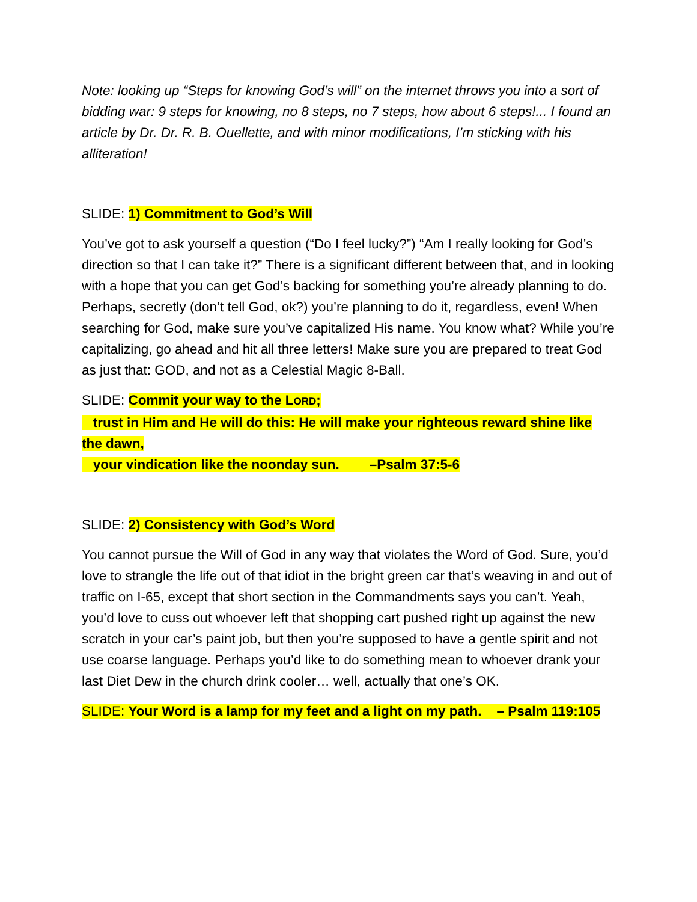Note: looking up “Steps for knowing God’s will” on the internet throws you into a sort of bidding war: 9 steps for knowing, no 8 steps, no 7 steps, how about 6 steps!... I found an article by Dr. Dr. R. B. Ouellette, and with minor modifications, I’m sticking with his alliteration!
SLIDE: 1) Commitment to God’s Will
You’ve got to ask yourself a question (“Do I feel lucky?”) “Am I really looking for God’s direction so that I can take it?” There is a significant different between that, and in looking with a hope that you can get God’s backing for something you’re already planning to do. Perhaps, secretly (don’t tell God, ok?) you’re planning to do it, regardless, even! When searching for God, make sure you’ve capitalized His name. You know what? While you’re capitalizing, go ahead and hit all three letters! Make sure you are prepared to treat God as just that: GOD, and not as a Celestial Magic 8-Ball.
SLIDE: Commit your way to the LORD;
trust in Him and He will do this: He will make your righteous reward shine like the dawn,
your vindication like the noonday sun. –Psalm 37:5-6
SLIDE: 2) Consistency with God’s Word
You cannot pursue the Will of God in any way that violates the Word of God. Sure, you’d love to strangle the life out of that idiot in the bright green car that’s weaving in and out of traffic on I-65, except that short section in the Commandments says you can’t. Yeah, you’d love to cuss out whoever left that shopping cart pushed right up against the new scratch in your car’s paint job, but then you’re supposed to have a gentle spirit and not use coarse language. Perhaps you’d like to do something mean to whoever drank your last Diet Dew in the church drink cooler… well, actually that one’s OK.
SLIDE: Your Word is a lamp for my feet and a light on my path. – Psalm 119:105